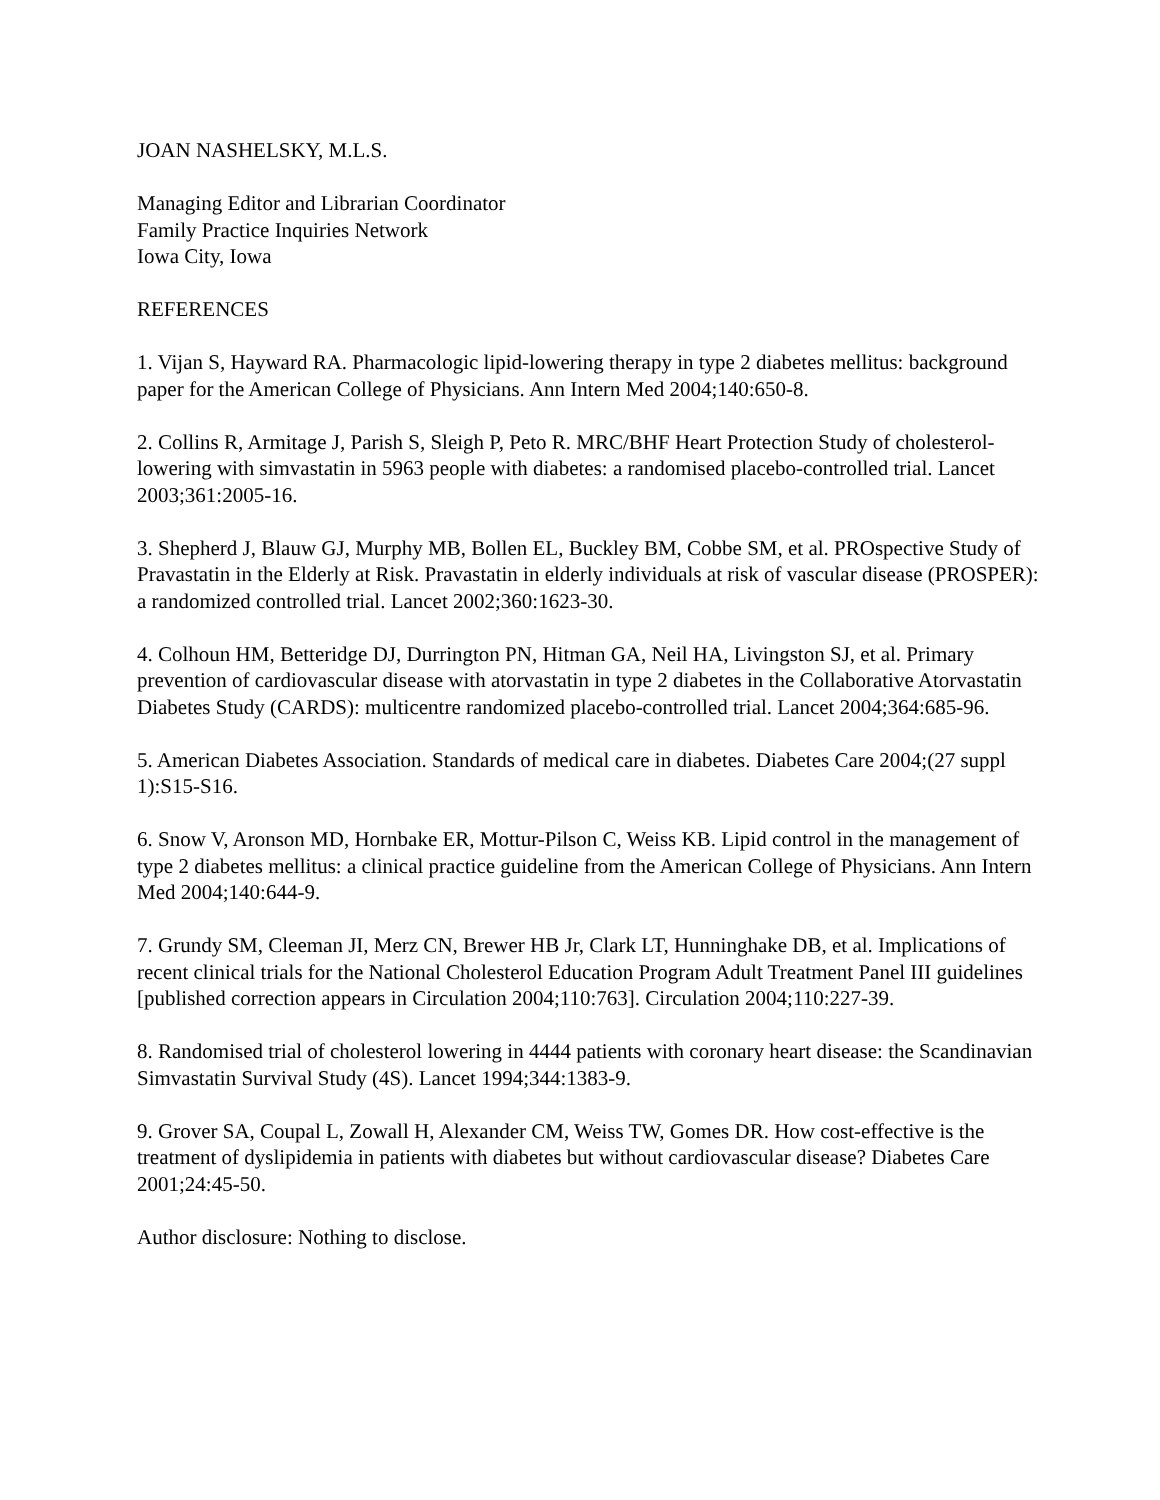JOAN NASHELSKY, M.L.S.
Managing Editor and Librarian Coordinator
Family Practice Inquiries Network
Iowa City, Iowa
REFERENCES
1. Vijan S, Hayward RA. Pharmacologic lipid-lowering therapy in type 2 diabetes mellitus: background paper for the American College of Physicians. Ann Intern Med 2004;140:650-8.
2. Collins R, Armitage J, Parish S, Sleigh P, Peto R. MRC/BHF Heart Protection Study of cholesterol-lowering with simvastatin in 5963 people with diabetes: a randomised placebo-controlled trial. Lancet 2003;361:2005-16.
3. Shepherd J, Blauw GJ, Murphy MB, Bollen EL, Buckley BM, Cobbe SM, et al. PROspective Study of Pravastatin in the Elderly at Risk. Pravastatin in elderly individuals at risk of vascular disease (PROSPER): a randomized controlled trial. Lancet 2002;360:1623-30.
4. Colhoun HM, Betteridge DJ, Durrington PN, Hitman GA, Neil HA, Livingston SJ, et al. Primary prevention of cardiovascular disease with atorvastatin in type 2 diabetes in the Collaborative Atorvastatin Diabetes Study (CARDS): multicentre randomized placebo-controlled trial. Lancet 2004;364:685-96.
5. American Diabetes Association. Standards of medical care in diabetes. Diabetes Care 2004;(27 suppl 1):S15-S16.
6. Snow V, Aronson MD, Hornbake ER, Mottur-Pilson C, Weiss KB. Lipid control in the management of type 2 diabetes mellitus: a clinical practice guideline from the American College of Physicians. Ann Intern Med 2004;140:644-9.
7. Grundy SM, Cleeman JI, Merz CN, Brewer HB Jr, Clark LT, Hunninghake DB, et al. Implications of recent clinical trials for the National Cholesterol Education Program Adult Treatment Panel III guidelines [published correction appears in Circulation 2004;110:763]. Circulation 2004;110:227-39.
8. Randomised trial of cholesterol lowering in 4444 patients with coronary heart disease: the Scandinavian Simvastatin Survival Study (4S). Lancet 1994;344:1383-9.
9. Grover SA, Coupal L, Zowall H, Alexander CM, Weiss TW, Gomes DR. How cost-effective is the treatment of dyslipidemia in patients with diabetes but without cardiovascular disease? Diabetes Care 2001;24:45-50.
Author disclosure: Nothing to disclose.